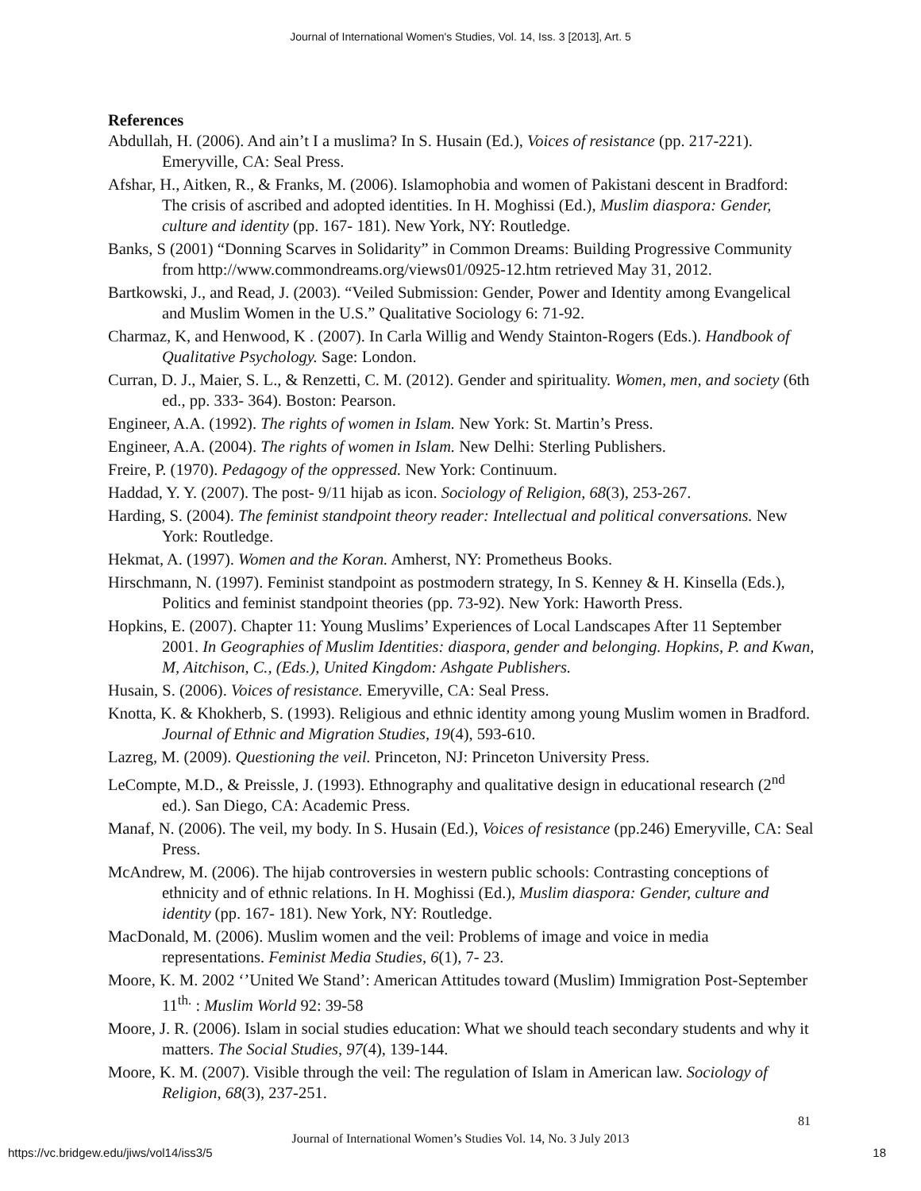Journal of International Women's Studies, Vol. 14, Iss. 3 [2013], Art. 5
References
Abdullah, H. (2006). And ain’t I a muslima? In S. Husain (Ed.), Voices of resistance (pp. 217-221). Emeryville, CA: Seal Press.
Afshar, H., Aitken, R., & Franks, M. (2006). Islamophobia and women of Pakistani descent in Bradford: The crisis of ascribed and adopted identities. In H. Moghissi (Ed.), Muslim diaspora: Gender, culture and identity (pp. 167- 181). New York, NY: Routledge.
Banks, S (2001) “Donning Scarves in Solidarity” in Common Dreams: Building Progressive Community from http://www.commondreams.org/views01/0925-12.htm retrieved May 31, 2012.
Bartkowski, J., and Read, J. (2003). “Veiled Submission: Gender, Power and Identity among Evangelical and Muslim Women in the U.S.” Qualitative Sociology 6: 71-92.
Charmaz, K, and Henwood, K . (2007). In Carla Willig and Wendy Stainton-Rogers (Eds.). Handbook of Qualitative Psychology. Sage: London.
Curran, D. J., Maier, S. L., & Renzetti, C. M. (2012). Gender and spirituality. Women, men, and society (6th ed., pp. 333- 364). Boston: Pearson.
Engineer, A.A. (1992). The rights of women in Islam. New York: St. Martin’s Press.
Engineer, A.A. (2004). The rights of women in Islam. New Delhi: Sterling Publishers.
Freire, P. (1970). Pedagogy of the oppressed. New York: Continuum.
Haddad, Y. Y. (2007). The post- 9/11 hijab as icon. Sociology of Religion, 68(3), 253-267.
Harding, S. (2004). The feminist standpoint theory reader: Intellectual and political conversations. New York: Routledge.
Hekmat, A. (1997). Women and the Koran. Amherst, NY: Prometheus Books.
Hirschmann, N. (1997). Feminist standpoint as postmodern strategy, In S. Kenney & H. Kinsella (Eds.), Politics and feminist standpoint theories (pp. 73-92). New York: Haworth Press.
Hopkins, E. (2007). Chapter 11: Young Muslims’ Experiences of Local Landscapes After 11 September 2001. In Geographies of Muslim Identities: diaspora, gender and belonging. Hopkins, P. and Kwan, M, Aitchison, C., (Eds.), United Kingdom: Ashgate Publishers.
Husain, S. (2006). Voices of resistance. Emeryville, CA: Seal Press.
Knotta, K. & Khokherb, S. (1993). Religious and ethnic identity among young Muslim women in Bradford. Journal of Ethnic and Migration Studies, 19(4), 593-610.
Lazreg, M. (2009). Questioning the veil. Princeton, NJ: Princeton University Press.
LeCompte, M.D., & Preissle, J. (1993). Ethnography and qualitative design in educational research (2<sup>nd</sup> ed.). San Diego, CA: Academic Press.
Manaf, N. (2006). The veil, my body. In S. Husain (Ed.), Voices of resistance (pp.246) Emeryville, CA: Seal Press.
McAndrew, M. (2006). The hijab controversies in western public schools: Contrasting conceptions of ethnicity and of ethnic relations. In H. Moghissi (Ed.), Muslim diaspora: Gender, culture and identity (pp. 167- 181). New York, NY: Routledge.
MacDonald, M. (2006). Muslim women and the veil: Problems of image and voice in media representations. Feminist Media Studies, 6(1), 7- 23.
Moore, K. M. 2002 ‘’United We Stand’: American Attitudes toward (Muslim) Immigration Post-September 11<sup>th.</sup> : Muslim World 92: 39-58
Moore, J. R. (2006). Islam in social studies education: What we should teach secondary students and why it matters. The Social Studies, 97(4), 139-144.
Moore, K. M. (2007). Visible through the veil: The regulation of Islam in American law. Sociology of Religion, 68(3), 237-251.
81
Journal of International Women’s Studies Vol. 14, No. 3 July 2013
https://vc.bridgew.edu/jiws/vol14/iss3/5
18